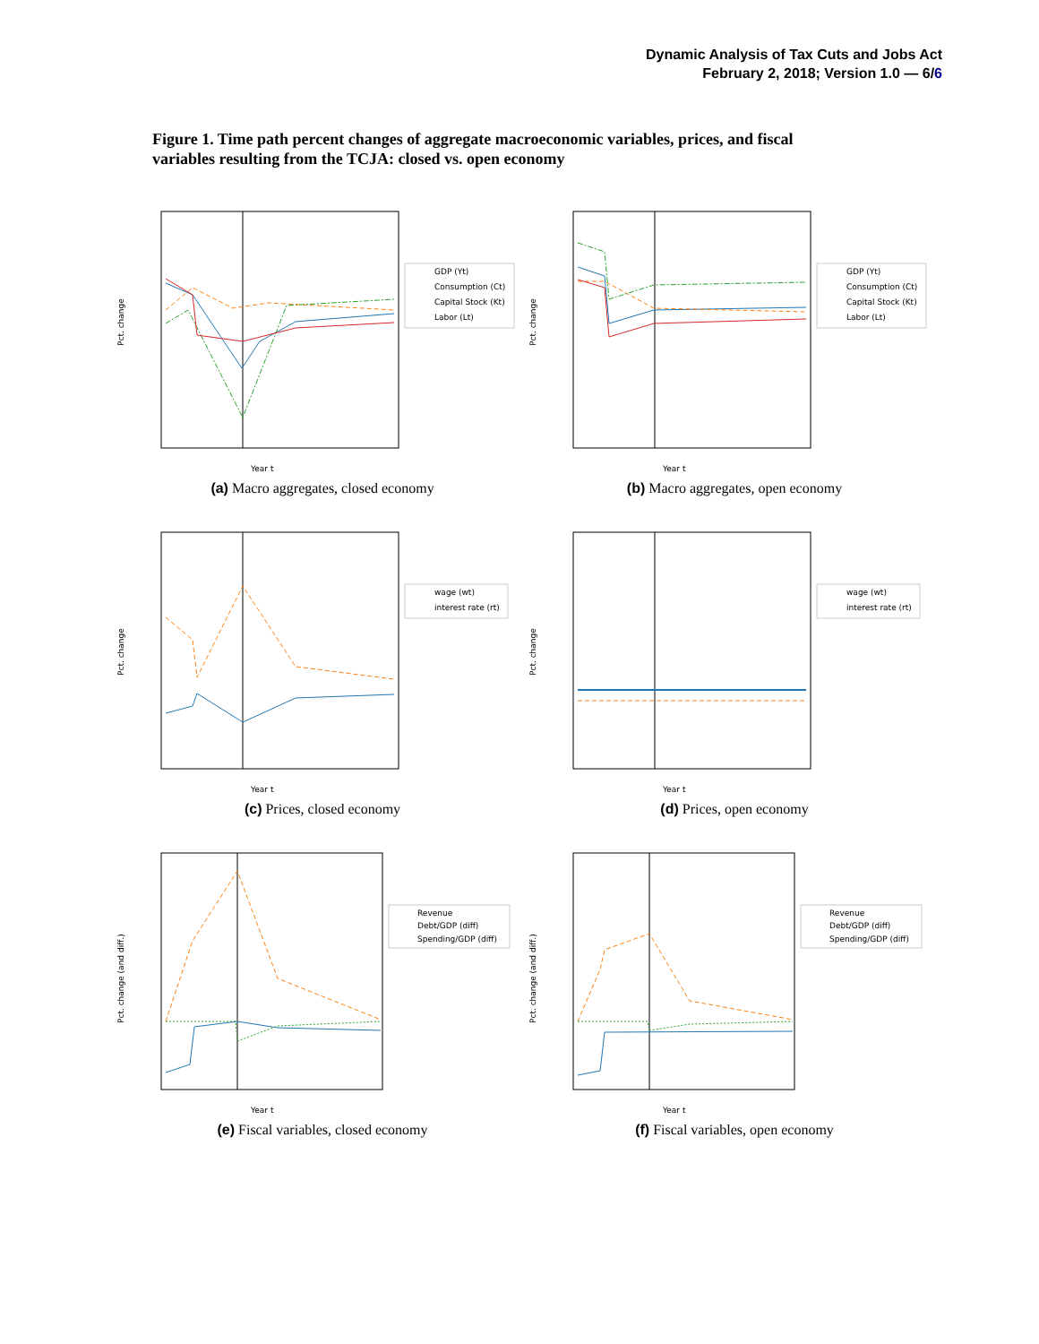Dynamic Analysis of Tax Cuts and Jobs Act
February 2, 2018; Version 1.0 — 6/6
Figure 1. Time path percent changes of aggregate macroeconomic variables, prices, and fiscal variables resulting from the TCJA: closed vs. open economy
Pct. change
Year t
GDP (Yt)
Consumption (Ct)
Capital Stock (Kt)
Labor (Lt)
(a) Macro aggregates, closed economy
Pct. change
Year t
GDP (Yt)
Consumption (Ct)
Capital Stock (Kt)
Labor (Lt)
(b) Macro aggregates, open economy
Pct. change
Year t
wage (wt)
interest rate (rt)
(c) Prices, closed economy
Pct. change
Year t
wage (wt)
interest rate (rt)
(d) Prices, open economy
Pct. change (and diff.)
Year t
Revenue
Debt/GDP (diff)
Spending/GDP (diff)
(e) Fiscal variables, closed economy
Pct. change (and diff.)
Year t
Revenue
Debt/GDP (diff)
Spending/GDP (diff)
(f) Fiscal variables, open economy